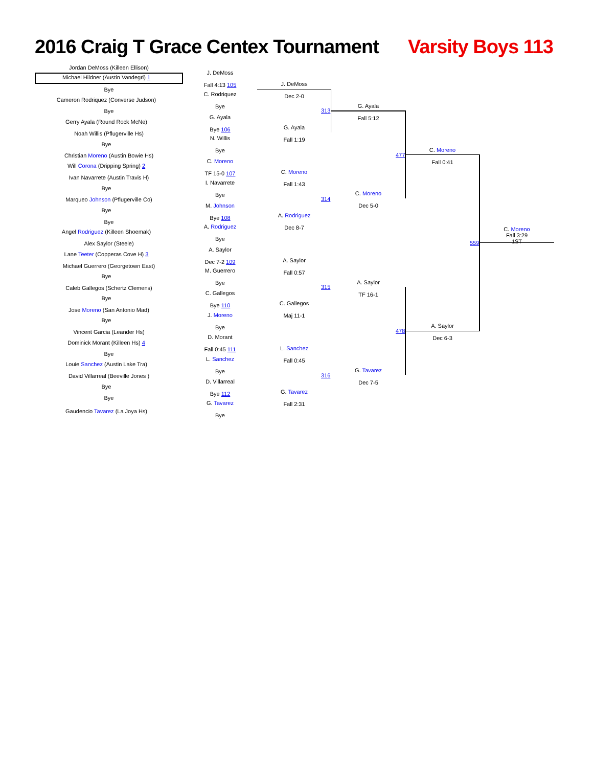2016 Craig T Grace Centex Tournament
Varsity Boys 113
Jordan DeMoss (Killeen Ellison)
Michael Hildner (Austin Vandegri) 1
Bye
Cameron Rodriquez (Converse Judson)
Bye
Gerry Ayala (Round Rock McNe)
Noah Willis (Pflugerville Hs)
Bye
Christian Moreno (Austin Bowie Hs)
Will Corona (Dripping Spring) 2
Ivan Navarrete (Austin Travis H)
Bye
Marqueo Johnson (Pflugerville Co)
Bye
Bye
Angel Rodriguez (Killeen Shoemak)
Alex Saylor (Steele)
Lane Teeter (Copperas Cove H) 3
Michael Guerrero (Georgetown East)
Bye
Caleb Gallegos (Schertz Clemens)
Bye
Jose Moreno (San Antonio Mad)
Bye
Vincent Garcia (Leander Hs)
Dominick Morant (Killeen Hs) 4
Bye
Louie Sanchez (Austin Lake Tra)
David Villarreal (Beeville Jones )
Bye
Bye
Gaudencio Tavarez (La Joya Hs)
J. DeMoss
Fall 4:13 105
C. Rodriquez
Bye
G. Ayala
Bye 106
N. Willis
Bye
C. Moreno
TF 15-0 107
I. Navarrete
Bye
M. Johnson
Bye 108
A. Rodriguez
Bye
A. Saylor
Dec 7-2 109
M. Guerrero
Bye
C. Gallegos
Bye 110
J. Moreno
Bye
D. Morant
Fall 0:45 111
L. Sanchez
Bye
D. Villarreal
Bye 112
G. Tavarez
Bye
J. DeMoss
Dec 2-0
G. Ayala
Fall 1:19
C. Moreno
Fall 1:43
A. Rodriguez
Dec 8-7
A. Saylor
Fall 0:57
C. Gallegos
Maj 11-1
L. Sanchez
Fall 0:45
G. Tavarez
Fall 2:31
313
314
315
316
G. Ayala
Fall 5:12
C. Moreno
Dec 5-0
A. Saylor
TF 16-1
G. Tavarez
Dec 7-5
477
478
C. Moreno
Fall 0:41
A. Saylor
Dec 6-3
559
C. Moreno
Fall 3:29
1ST